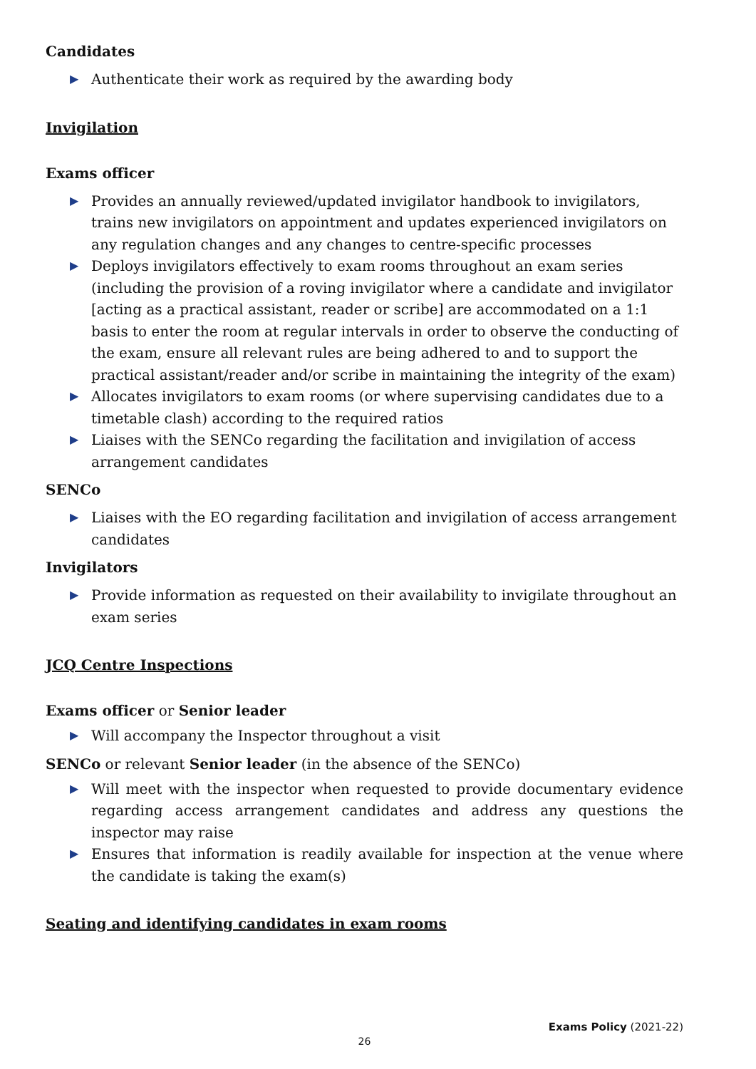Candidates
▶ Authenticate their work as required by the awarding body
Invigilation
Exams officer
▶ Provides an annually reviewed/updated invigilator handbook to invigilators, trains new invigilators on appointment and updates experienced invigilators on any regulation changes and any changes to centre-specific processes
▶ Deploys invigilators effectively to exam rooms throughout an exam series (including the provision of a roving invigilator where a candidate and invigilator [acting as a practical assistant, reader or scribe] are accommodated on a 1:1 basis to enter the room at regular intervals in order to observe the conducting of the exam, ensure all relevant rules are being adhered to and to support the practical assistant/reader and/or scribe in maintaining the integrity of the exam)
▶ Allocates invigilators to exam rooms (or where supervising candidates due to a timetable clash) according to the required ratios
▶ Liaises with the SENCo regarding the facilitation and invigilation of access arrangement candidates
SENCo
▶ Liaises with the EO regarding facilitation and invigilation of access arrangement candidates
Invigilators
▶ Provide information as requested on their availability to invigilate throughout an exam series
JCQ Centre Inspections
Exams officer or Senior leader
▶ Will accompany the Inspector throughout a visit
SENCo or relevant Senior leader (in the absence of the SENCo)
▶ Will meet with the inspector when requested to provide documentary evidence regarding access arrangement candidates and address any questions the inspector may raise
▶ Ensures that information is readily available for inspection at the venue where the candidate is taking the exam(s)
Seating and identifying candidates in exam rooms
Exams Policy (2021-22)
26